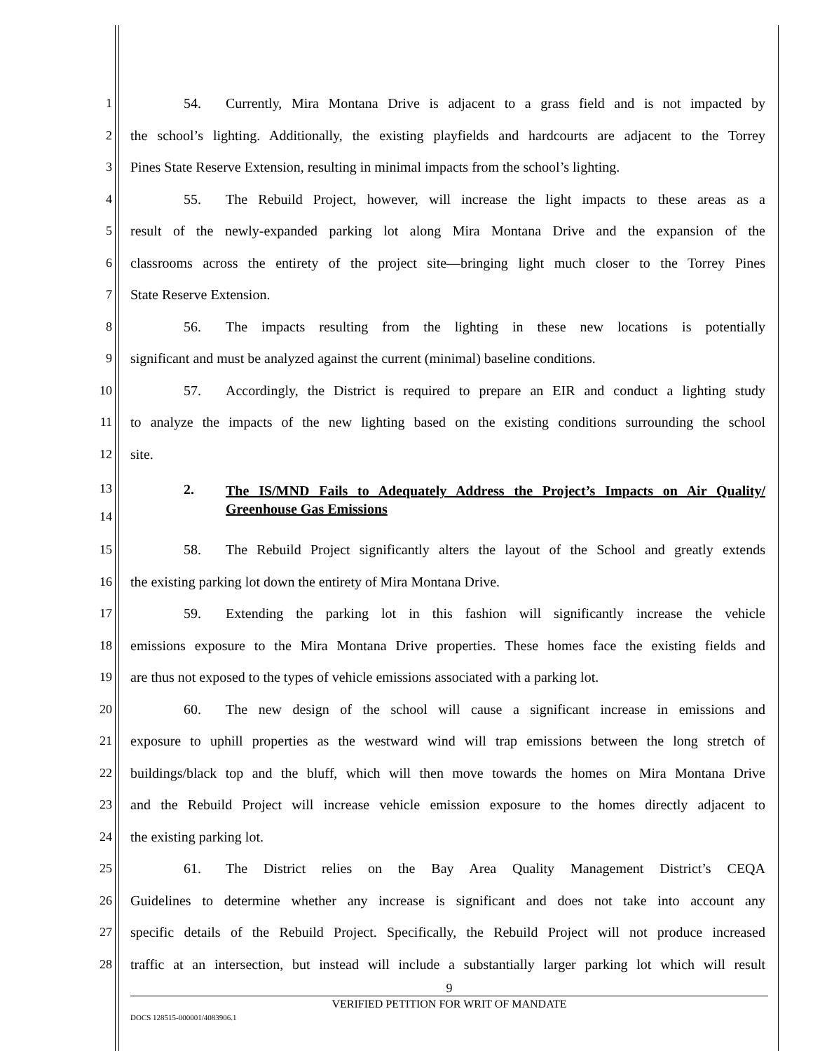1 54. Currently, Mira Montana Drive is adjacent to a grass field and is not impacted by
2 the school’s lighting. Additionally, the existing playfields and hardcourts are adjacent to the Torrey
3 Pines State Reserve Extension, resulting in minimal impacts from the school’s lighting.
4 55. The Rebuild Project, however, will increase the light impacts to these areas as a
5 result of the newly-expanded parking lot along Mira Montana Drive and the expansion of the
6 classrooms across the entirety of the project site—bringing light much closer to the Torrey Pines
7 State Reserve Extension.
8 56. The impacts resulting from the lighting in these new locations is potentially
9 significant and must be analyzed against the current (minimal) baseline conditions.
10 57. Accordingly, the District is required to prepare an EIR and conduct a lighting study
11 to analyze the impacts of the new lighting based on the existing conditions surrounding the school
12 site.
13
14
2. The IS/MND Fails to Adequately Address the Project’s Impacts on Air Quality/ Greenhouse Gas Emissions
15 58. The Rebuild Project significantly alters the layout of the School and greatly extends
16 the existing parking lot down the entirety of Mira Montana Drive.
17 59. Extending the parking lot in this fashion will significantly increase the vehicle
18 emissions exposure to the Mira Montana Drive properties. These homes face the existing fields and
19 are thus not exposed to the types of vehicle emissions associated with a parking lot.
20 60. The new design of the school will cause a significant increase in emissions and
21 exposure to uphill properties as the westward wind will trap emissions between the long stretch of
22 buildings/black top and the bluff, which will then move towards the homes on Mira Montana Drive
23 and the Rebuild Project will increase vehicle emission exposure to the homes directly adjacent to
24 the existing parking lot.
25 61. The District relies on the Bay Area Quality Management District’s CEQA
26 Guidelines to determine whether any increase is significant and does not take into account any
27 specific details of the Rebuild Project. Specifically, the Rebuild Project will not produce increased
28 traffic at an intersection, but instead will include a substantially larger parking lot which will result
9
VERIFIED PETITION FOR WRIT OF MANDATE
DOCS 128515-000001/4083906.1